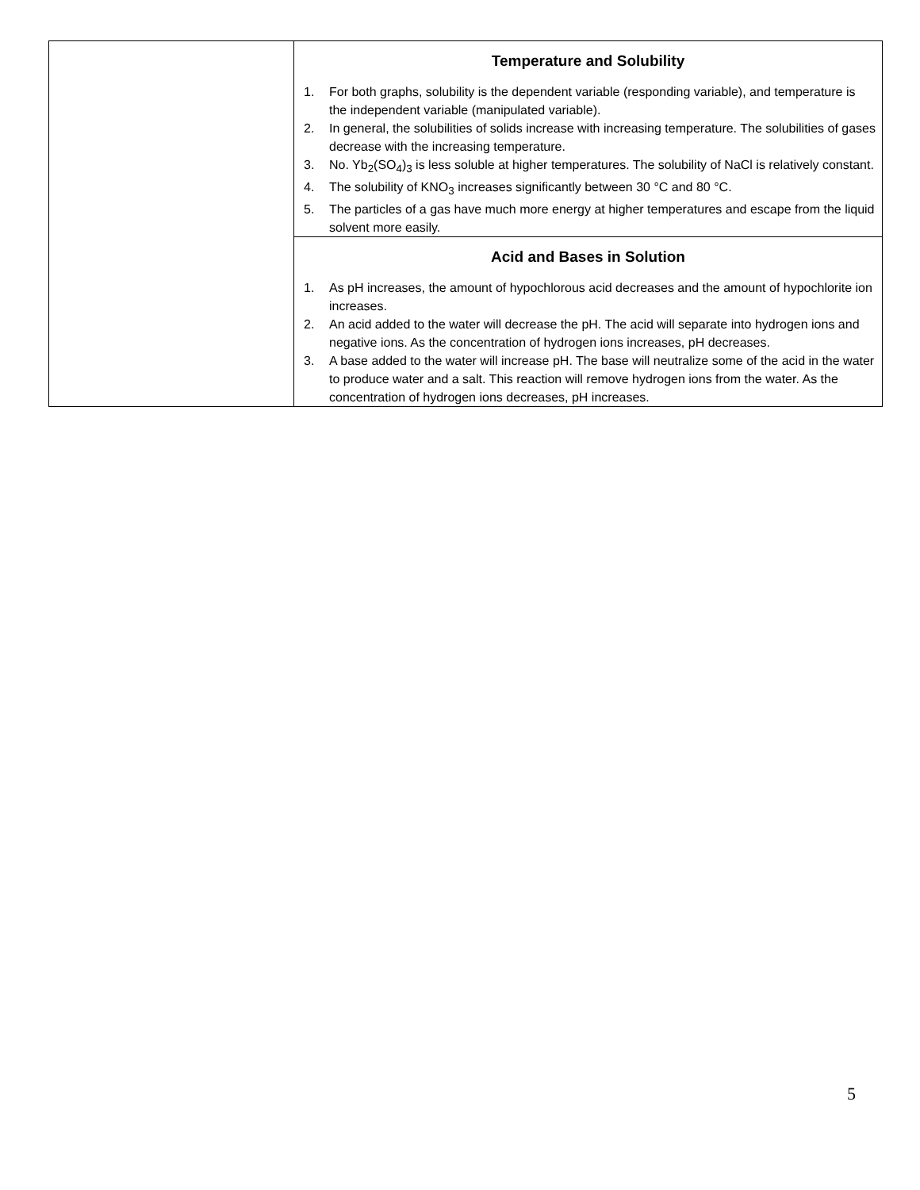| | Temperature and Solubility 1. For both graphs, solubility is the dependent variable (responding variable), and temperature is the independent variable (manipulated variable). 2. In general, the solubilities of solids increase with increasing temperature. The solubilities of gases decrease with the increasing temperature. 3. No. Yb<sub>2</sub>(SO<sub>4</sub>)<sub>3</sub> is less soluble at higher temperatures. The solubility of NaCl is relatively constant. 4. The solubility of KNO<sub>3</sub> increases significantly between 30 °C and 80 °C. 5. The particles of a gas have much more energy at higher temperatures and escape from the liquid solvent more easily. |
| | Acid and Bases in Solution 1. As pH increases, the amount of hypochlorous acid decreases and the amount of hypochlorite ion increases. 2. An acid added to the water will decrease the pH. The acid will separate into hydrogen ions and negative ions. As the concentration of hydrogen ions increases, pH decreases. 3. A base added to the water will increase pH. The base will neutralize some of the acid in the water to produce water and a salt. This reaction will remove hydrogen ions from the water. As the concentration of hydrogen ions decreases, pH increases. |
5